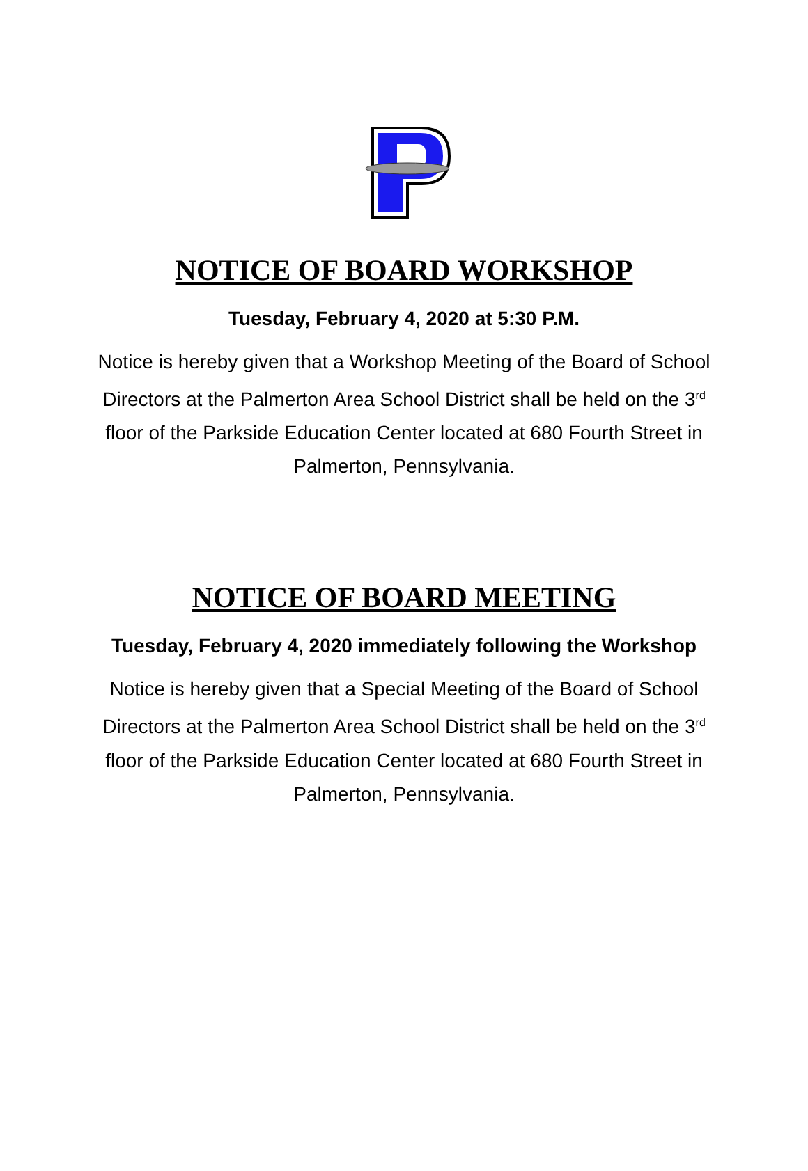NOTICE OF BOARD WORKSHOP
Tuesday, February 4, 2020 at 5:30 P.M.
Notice is hereby given that a Workshop Meeting of the Board of School Directors at the Palmerton Area School District shall be held on the 3<sup>rd</sup> floor of the Parkside Education Center located at 680 Fourth Street in Palmerton, Pennsylvania.
NOTICE OF BOARD MEETING
Tuesday, February 4, 2020 immediately following the Workshop
Notice is hereby given that a Special Meeting of the Board of School Directors at the Palmerton Area School District shall be held on the 3<sup>rd</sup> floor of the Parkside Education Center located at 680 Fourth Street in Palmerton, Pennsylvania.